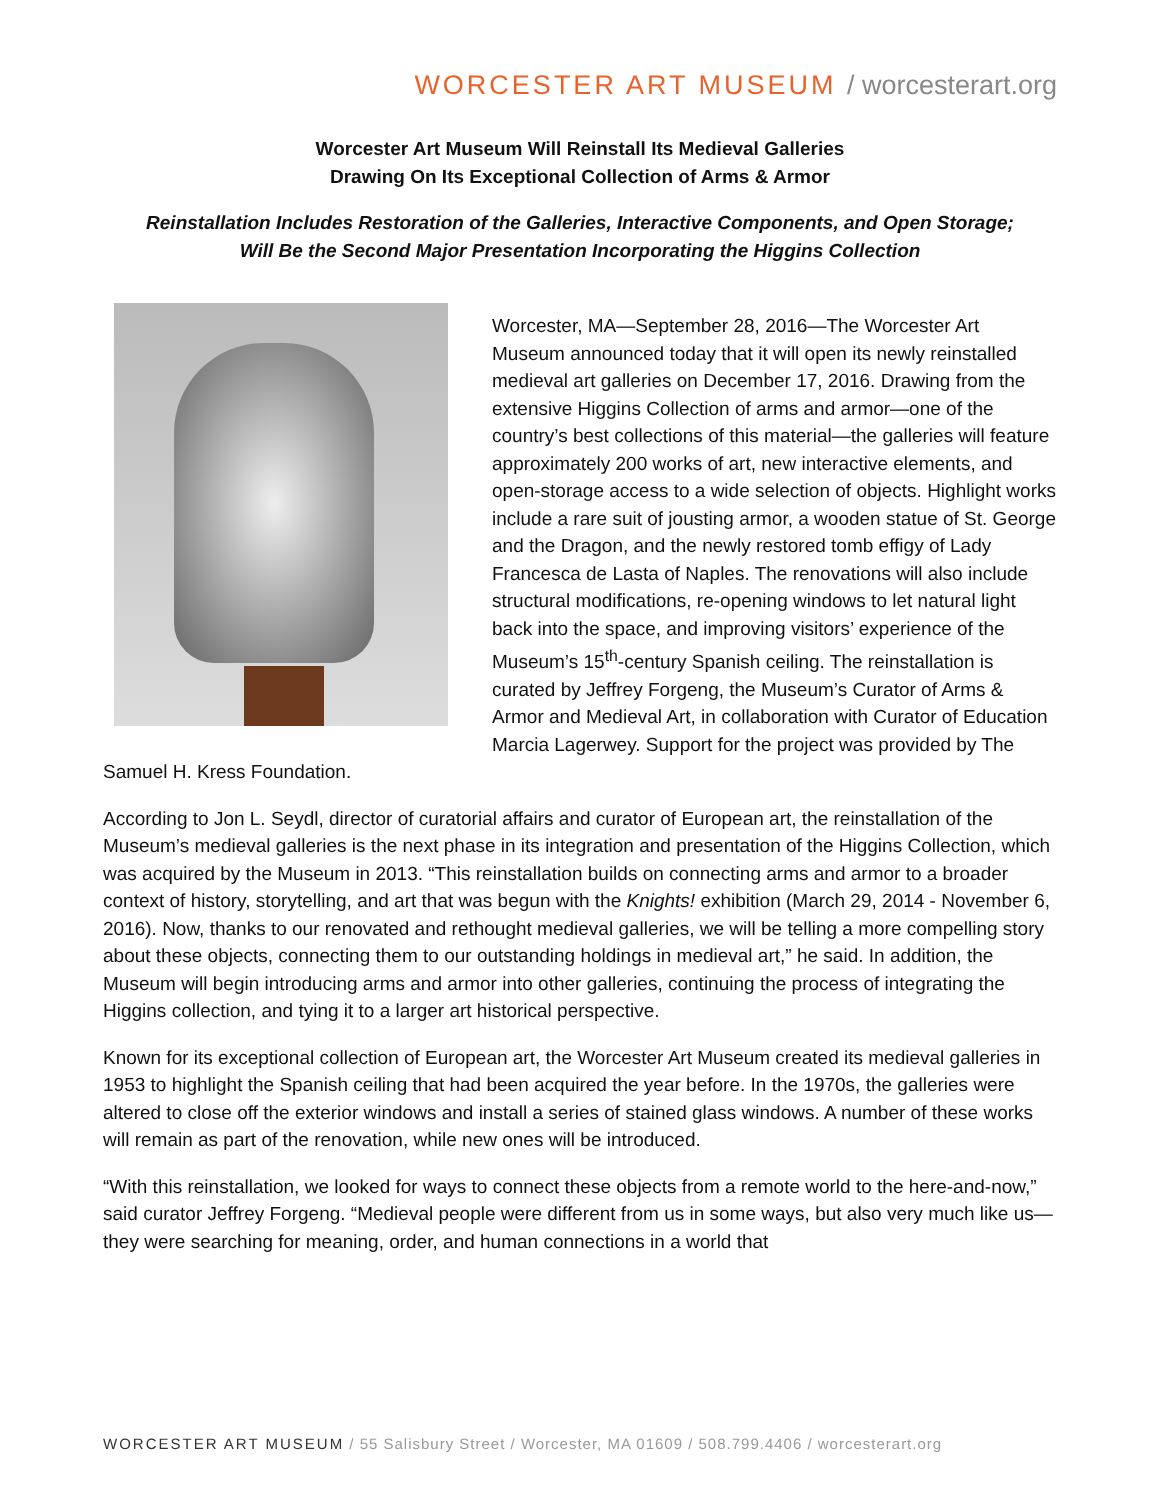WORCESTER ART MUSEUM / worcesterart.org
Worcester Art Museum Will Reinstall Its Medieval Galleries
Drawing On Its Exceptional Collection of Arms & Armor
Reinstallation Includes Restoration of the Galleries, Interactive Components, and Open Storage;
Will Be the Second Major Presentation Incorporating the Higgins Collection
Worcester, MA—September 28, 2016—The Worcester Art Museum announced today that it will open its newly reinstalled medieval art galleries on December 17, 2016. Drawing from the extensive Higgins Collection of arms and armor—one of the country’s best collections of this material—the galleries will feature approximately 200 works of art, new interactive elements, and open-storage access to a wide selection of objects. Highlight works include a rare suit of jousting armor, a wooden statue of St. George and the Dragon, and the newly restored tomb effigy of Lady Francesca de Lasta of Naples. The renovations will also include structural modifications, re-opening windows to let natural light back into the space, and improving visitors’ experience of the Museum’s 15<sup>th</sup>-century Spanish ceiling. The reinstallation is curated by Jeffrey Forgeng, the Museum’s Curator of Arms & Armor and Medieval Art, in collaboration with Curator of Education Marcia Lagerwey. Support for the project was provided by The Samuel H. Kress Foundation.
According to Jon L. Seydl, director of curatorial affairs and curator of European art, the reinstallation of the Museum’s medieval galleries is the next phase in its integration and presentation of the Higgins Collection, which was acquired by the Museum in 2013. “This reinstallation builds on connecting arms and armor to a broader context of history, storytelling, and art that was begun with the Knights! exhibition (March 29, 2014 - November 6, 2016). Now, thanks to our renovated and rethought medieval galleries, we will be telling a more compelling story about these objects, connecting them to our outstanding holdings in medieval art,” he said. In addition, the Museum will begin introducing arms and armor into other galleries, continuing the process of integrating the Higgins collection, and tying it to a larger art historical perspective.
Known for its exceptional collection of European art, the Worcester Art Museum created its medieval galleries in 1953 to highlight the Spanish ceiling that had been acquired the year before. In the 1970s, the galleries were altered to close off the exterior windows and install a series of stained glass windows. A number of these works will remain as part of the renovation, while new ones will be introduced.
“With this reinstallation, we looked for ways to connect these objects from a remote world to the here-and-now,” said curator Jeffrey Forgeng. “Medieval people were different from us in some ways, but also very much like us—they were searching for meaning, order, and human connections in a world that
WORCESTER ART MUSEUM / 55 Salisbury Street / Worcester, MA 01609 / 508.799.4406 / worcesterart.org